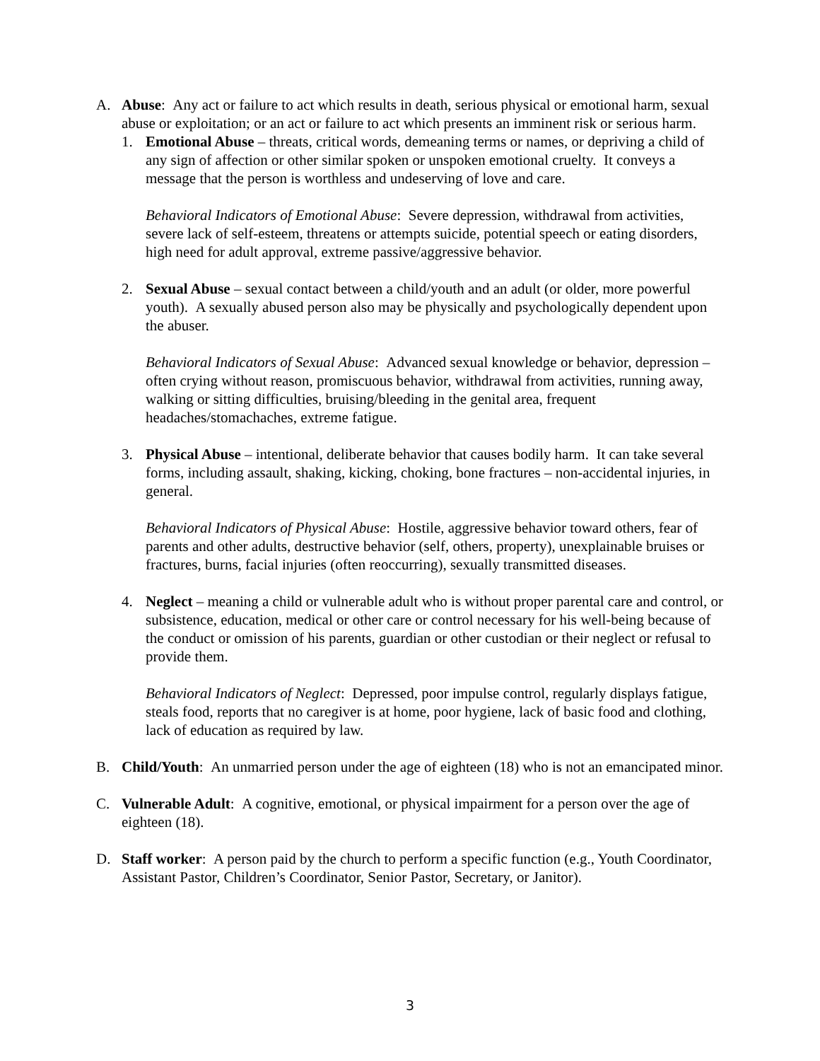A. Abuse: Any act or failure to act which results in death, serious physical or emotional harm, sexual abuse or exploitation; or an act or failure to act which presents an imminent risk or serious harm.
1. Emotional Abuse – threats, critical words, demeaning terms or names, or depriving a child of any sign of affection or other similar spoken or unspoken emotional cruelty. It conveys a message that the person is worthless and undeserving of love and care.
Behavioral Indicators of Emotional Abuse: Severe depression, withdrawal from activities, severe lack of self-esteem, threatens or attempts suicide, potential speech or eating disorders, high need for adult approval, extreme passive/aggressive behavior.
2. Sexual Abuse – sexual contact between a child/youth and an adult (or older, more powerful youth). A sexually abused person also may be physically and psychologically dependent upon the abuser.
Behavioral Indicators of Sexual Abuse: Advanced sexual knowledge or behavior, depression – often crying without reason, promiscuous behavior, withdrawal from activities, running away, walking or sitting difficulties, bruising/bleeding in the genital area, frequent headaches/stomachaches, extreme fatigue.
3. Physical Abuse – intentional, deliberate behavior that causes bodily harm. It can take several forms, including assault, shaking, kicking, choking, bone fractures – non-accidental injuries, in general.
Behavioral Indicators of Physical Abuse: Hostile, aggressive behavior toward others, fear of parents and other adults, destructive behavior (self, others, property), unexplainable bruises or fractures, burns, facial injuries (often reoccurring), sexually transmitted diseases.
4. Neglect – meaning a child or vulnerable adult who is without proper parental care and control, or subsistence, education, medical or other care or control necessary for his well-being because of the conduct or omission of his parents, guardian or other custodian or their neglect or refusal to provide them.
Behavioral Indicators of Neglect: Depressed, poor impulse control, regularly displays fatigue, steals food, reports that no caregiver is at home, poor hygiene, lack of basic food and clothing, lack of education as required by law.
B. Child/Youth: An unmarried person under the age of eighteen (18) who is not an emancipated minor.
C. Vulnerable Adult: A cognitive, emotional, or physical impairment for a person over the age of eighteen (18).
D. Staff worker: A person paid by the church to perform a specific function (e.g., Youth Coordinator, Assistant Pastor, Children’s Coordinator, Senior Pastor, Secretary, or Janitor).
3